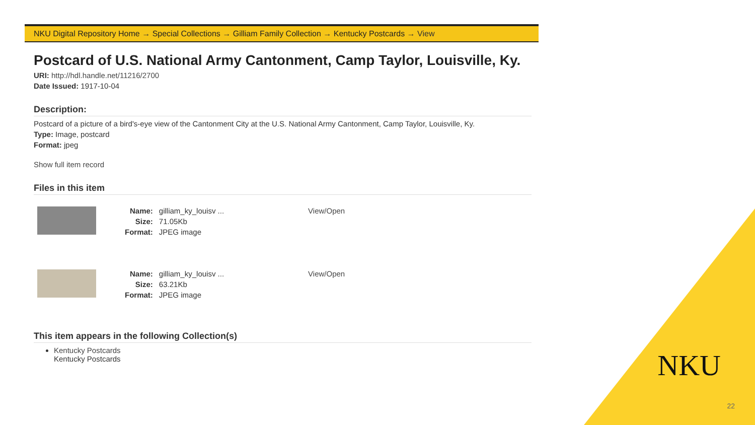NKU Digital Repository Home → Special Collections → Gilliam Family Collection → Kentucky Postcards → View
Postcard of U.S. National Army Cantonment, Camp Taylor, Louisville, Ky.
URI: http://hdl.handle.net/11216/2700
Date Issued: 1917-10-04
Description:
Postcard of a picture of a bird's-eye view of the Cantonment City at the U.S. National Army Cantonment, Camp Taylor, Louisville, Ky.
Type: Image, postcard
Format: jpeg
Show full item record
Files in this item
| | Name: | gilliam_ky_louisv ... | View/Open |
| | Size: | 71.05Kb | |
| | Format: | JPEG image | |
| | Name: | gilliam_ky_louisv ... | View/Open |
| | Size: | 63.21Kb | |
| | Format: | JPEG image | |
This item appears in the following Collection(s)
Kentucky Postcards
Kentucky Postcards
NKU
22